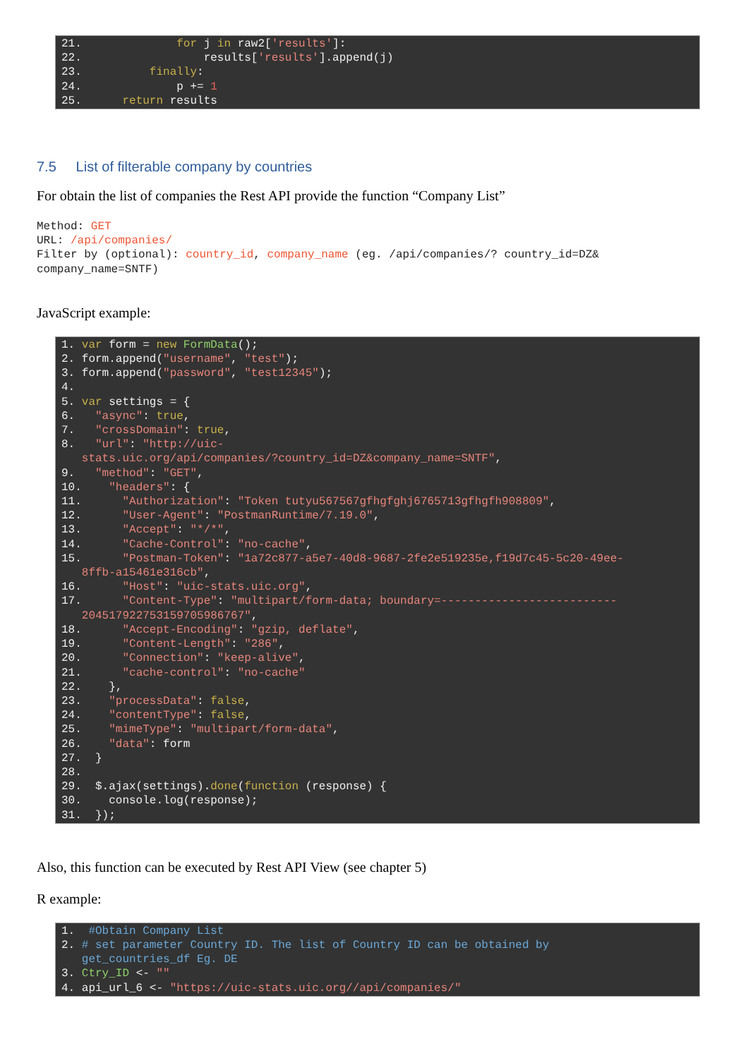21.              for j in raw2['results']:
22.                  results['results'].append(j)
23.          finally:
24.              p += 1
25.      return results
7.5 List of filterable company by countries
For obtain the list of companies the Rest API provide the function “Company List”
Method: GET
URL: /api/companies/
Filter by (optional): country_id, company_name (eg. /api/companies/? country_id=DZ&
company_name=SNTF)
JavaScript example:
1. var form = new FormData();
2. form.append("username", "test");
3. form.append("password", "test12345");
4.
5. var settings = {
6.   "async": true,
7.   "crossDomain": true,
8.   "url": "http://uic-
   stats.uic.org/api/companies/?country_id=DZ&company_name=SNTF",
9.   "method": "GET",
10.    "headers": {
11.      "Authorization": "Token tutyu567567gfhgfghj6765713gfhgfh908809",
12.      "User-Agent": "PostmanRuntime/7.19.0",
13.      "Accept": "*/*",
14.      "Cache-Control": "no-cache",
15.      "Postman-Token": "1a72c877-a5e7-40d8-9687-2fe2e519235e,f19d7c45-5c20-49ee-
   8ffb-a15461e316cb",
16.      "Host": "uic-stats.uic.org",
17.      "Content-Type": "multipart/form-data; boundary=--------------------------
   204517922753159705986767",
18.      "Accept-Encoding": "gzip, deflate",
19.      "Content-Length": "286",
20.      "Connection": "keep-alive",
21.      "cache-control": "no-cache"
22.    },
23.    "processData": false,
24.    "contentType": false,
25.    "mimeType": "multipart/form-data",
26.    "data": form
27.  }
28.
29.  $.ajax(settings).done(function (response) {
30.    console.log(response);
31.  });
Also, this function can be executed by Rest API View (see chapter 5)
R example:
1.  #Obtain Company List
2. # set parameter Country ID. The list of Country ID can be obtained by
   get_countries_df Eg. DE
3. Ctry_ID <- ""
4. api_url_6 <- "https://uic-stats.uic.org//api/companies/"